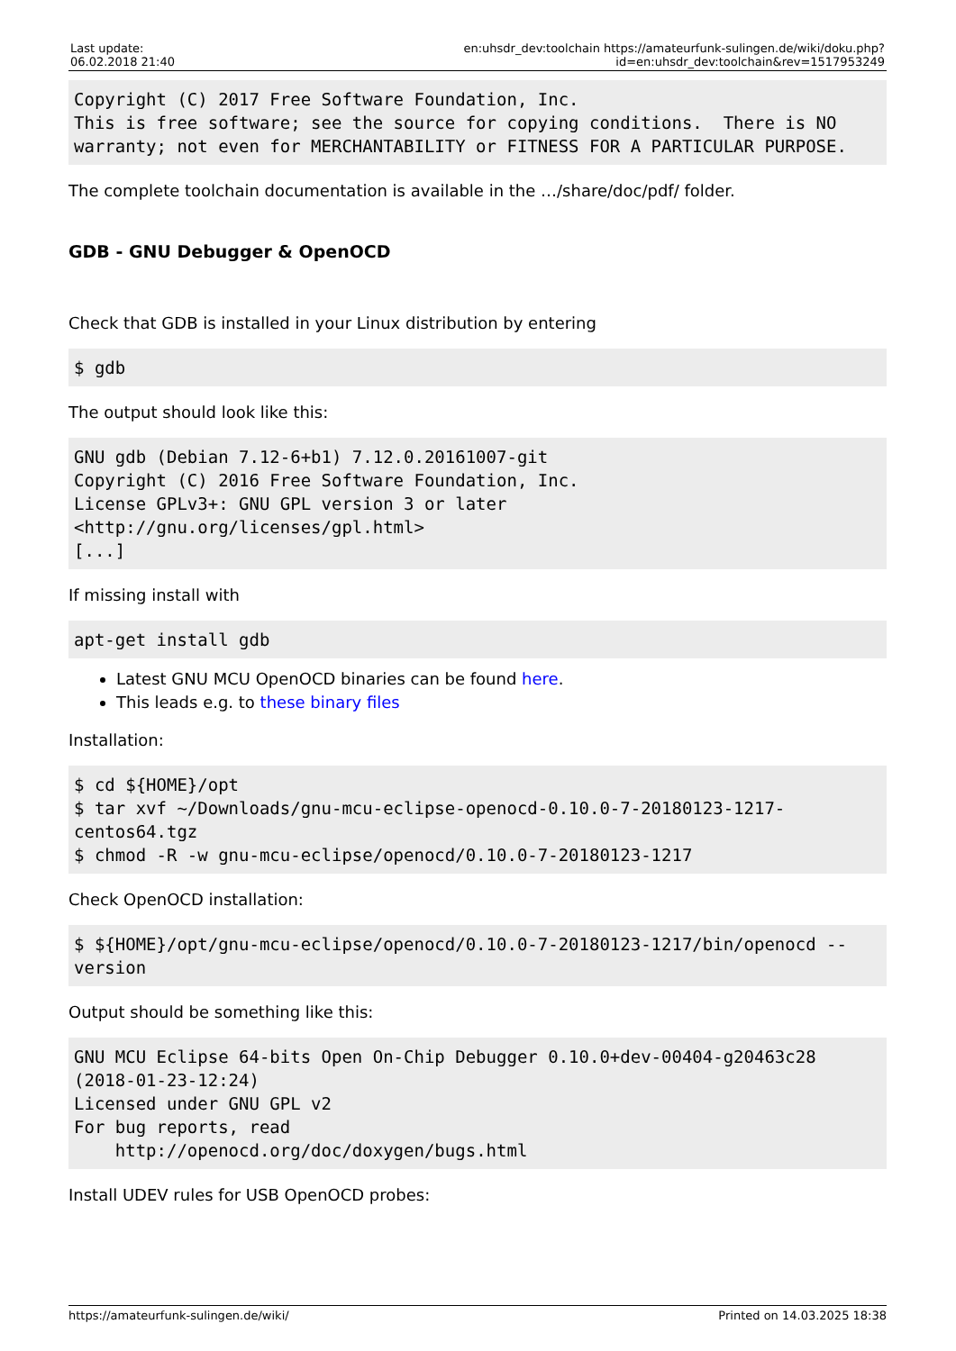| Last update: 06.02.2018 21:40 | en:uhsdr_dev:toolchain https://amateurfunk-sulingen.de/wiki/doku.php?id=en:uhsdr_dev:toolchain&rev=1517953249 |
Copyright (C) 2017 Free Software Foundation, Inc.
This is free software; see the source for copying conditions.  There is NO
warranty; not even for MERCHANTABILITY or FITNESS FOR A PARTICULAR PURPOSE.
The complete toolchain documentation is available in the …/share/doc/pdf/ folder.
GDB - GNU Debugger & OpenOCD
Check that GDB is installed in your Linux distribution by entering
$ gdb
The output should look like this:
GNU gdb (Debian 7.12-6+b1) 7.12.0.20161007-git
Copyright (C) 2016 Free Software Foundation, Inc.
License GPLv3+: GNU GPL version 3 or later
<http://gnu.org/licenses/gpl.html>
[...]
If missing install with
apt-get install gdb
Latest GNU MCU OpenOCD binaries can be found here.
This leads e.g. to these binary files
Installation:
$ cd ${HOME}/opt
$ tar xvf ~/Downloads/gnu-mcu-eclipse-openocd-0.10.0-7-20180123-1217-
centos64.tgz
$ chmod -R -w gnu-mcu-eclipse/openocd/0.10.0-7-20180123-1217
Check OpenOCD installation:
$ ${HOME}/opt/gnu-mcu-eclipse/openocd/0.10.0-7-20180123-1217/bin/openocd --
version
Output should be something like this:
GNU MCU Eclipse 64-bits Open On-Chip Debugger 0.10.0+dev-00404-g20463c28
(2018-01-23-12:24)
Licensed under GNU GPL v2
For bug reports, read
    http://openocd.org/doc/doxygen/bugs.html
Install UDEV rules for USB OpenOCD probes:
https://amateurfunk-sulingen.de/wiki/ Printed on 14.03.2025 18:38